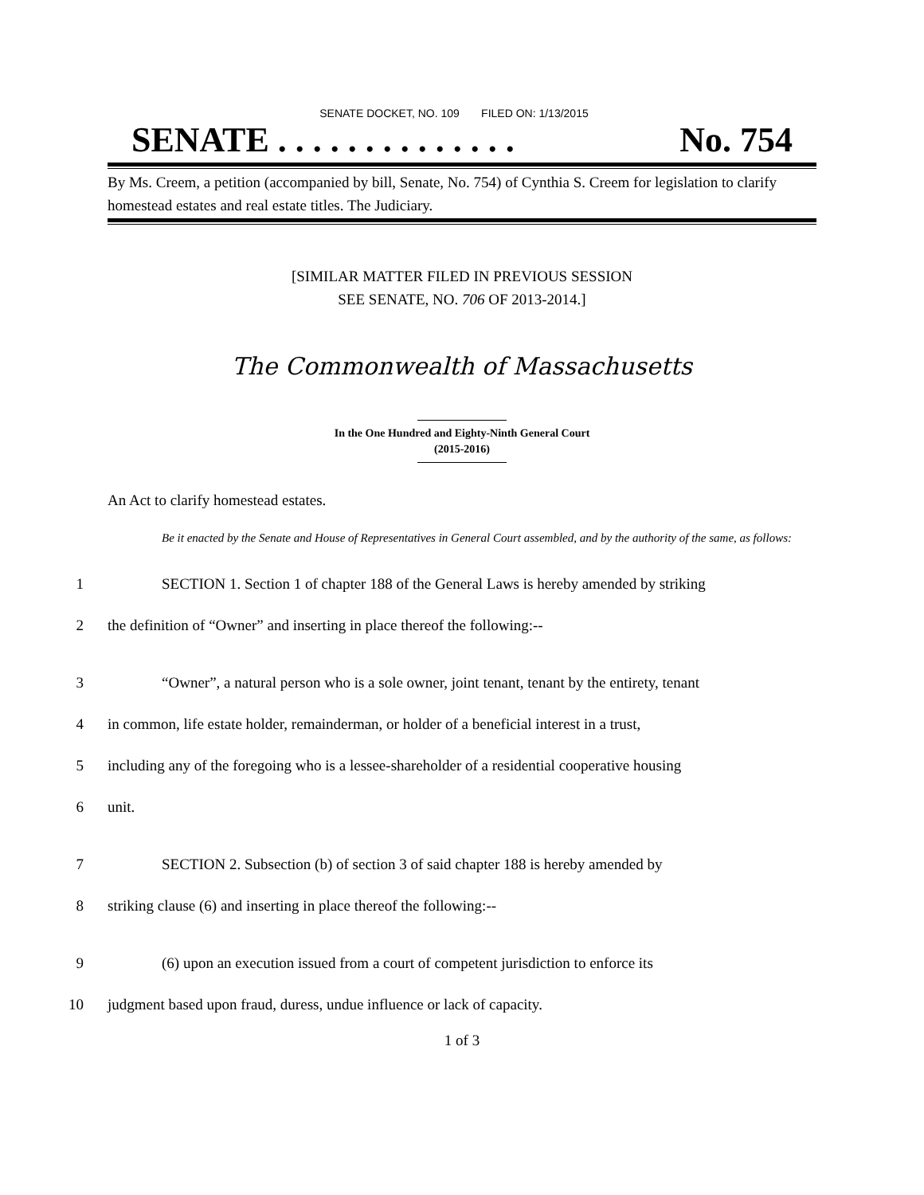SENATE DOCKET, NO. 109 FILED ON: 1/13/2015
SENATE . . . . . . . . . . . . . . No. 754
By Ms. Creem, a petition (accompanied by bill, Senate, No. 754) of Cynthia S. Creem for legislation to clarify homestead estates and real estate titles. The Judiciary.
[SIMILAR MATTER FILED IN PREVIOUS SESSION
SEE SENATE, NO. 706 OF 2013-2014.]
The Commonwealth of Massachusetts
In the One Hundred and Eighty-Ninth General Court
(2015-2016)
An Act to clarify homestead estates.
Be it enacted by the Senate and House of Representatives in General Court assembled, and by the authority of the same, as follows:
1 SECTION 1. Section 1 of chapter 188 of the General Laws is hereby amended by striking
2 the definition of “Owner” and inserting in place thereof the following:--
3 “Owner”, a natural person who is a sole owner, joint tenant, tenant by the entirety, tenant
4 in common, life estate holder, remainderman, or holder of a beneficial interest in a trust,
5 including any of the foregoing who is a lessee-shareholder of a residential cooperative housing
6 unit.
7 SECTION 2. Subsection (b) of section 3 of said chapter 188 is hereby amended by
8 striking clause (6) and inserting in place thereof the following:--
9 (6) upon an execution issued from a court of competent jurisdiction to enforce its
10 judgment based upon fraud, duress, undue influence or lack of capacity.
1 of 3